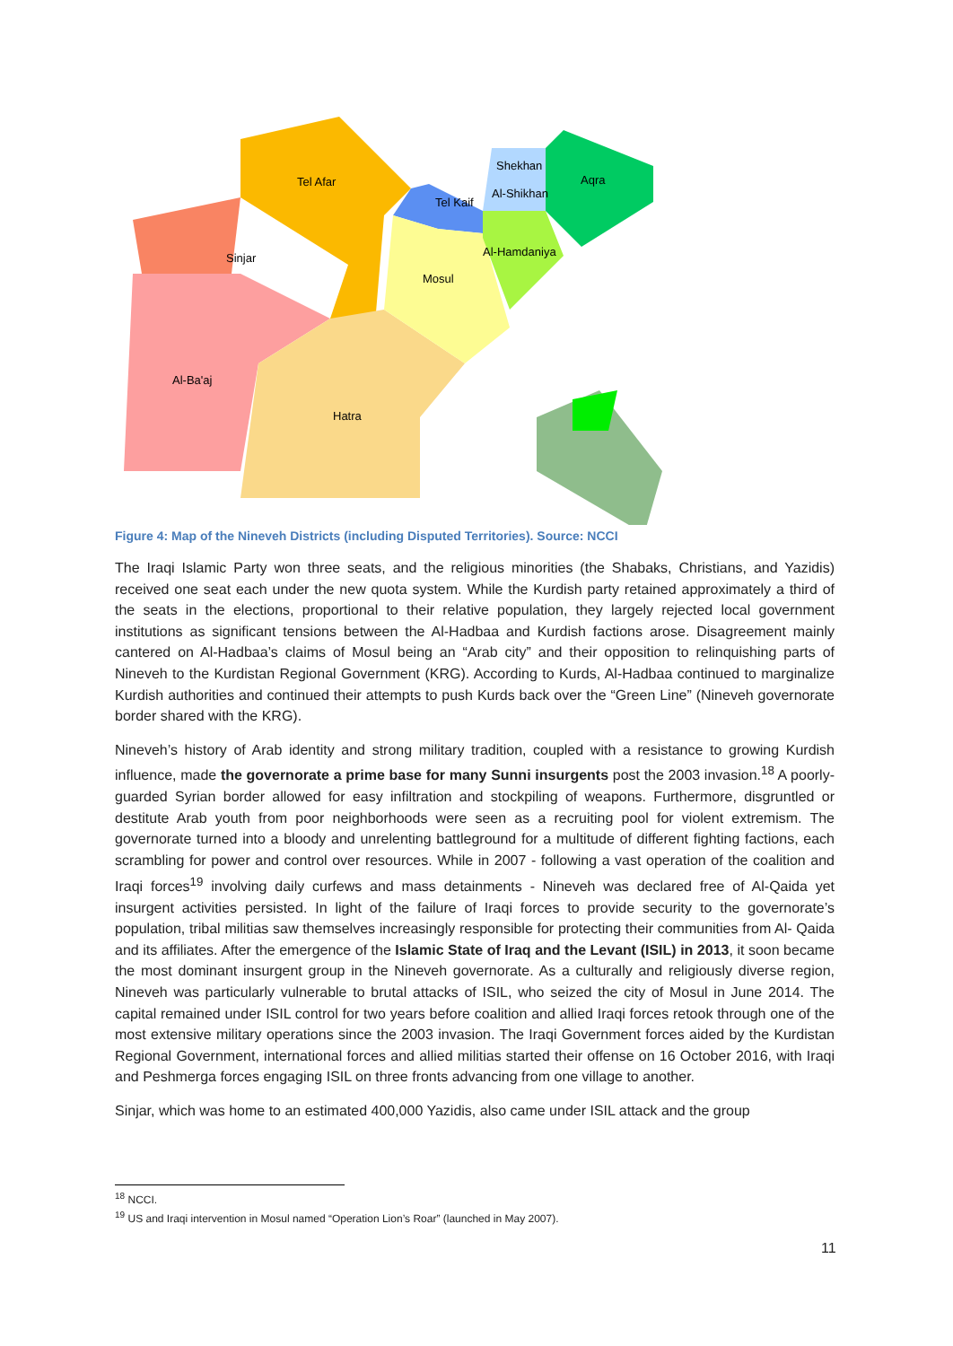Tel Afar
Shekhan
Al-Shikhan
Tel Kaif
Aqra
Al-Hamdaniya
Sinjar
Mosul
Al-Ba'aj
Hatra
Figure 4: Map of the Nineveh Districts (including Disputed Territories). Source: NCCI
The Iraqi Islamic Party won three seats, and the religious minorities (the Shabaks, Christians, and Yazidis) received one seat each under the new quota system. While the Kurdish party retained approximately a third of the seats in the elections, proportional to their relative population, they largely rejected local government institutions as significant tensions between the Al-Hadbaa and Kurdish factions arose. Disagreement mainly cantered on Al-Hadbaa’s claims of Mosul being an “Arab city” and their opposition to relinquishing parts of Nineveh to the Kurdistan Regional Government (KRG). According to Kurds, Al-Hadbaa continued to marginalize Kurdish authorities and continued their attempts to push Kurds back over the “Green Line” (Nineveh governorate border shared with the KRG).
Nineveh’s history of Arab identity and strong military tradition, coupled with a resistance to growing Kurdish influence, made the governorate a prime base for many Sunni insurgents post the 2003 invasion.<sup>18</sup> A poorly-guarded Syrian border allowed for easy infiltration and stockpiling of weapons. Furthermore, disgruntled or destitute Arab youth from poor neighborhoods were seen as a recruiting pool for violent extremism. The governorate turned into a bloody and unrelenting battleground for a multitude of different fighting factions, each scrambling for power and control over resources. While in 2007 - following a vast operation of the coalition and Iraqi forces<sup>19</sup> involving daily curfews and mass detainments - Nineveh was declared free of Al-Qaida yet insurgent activities persisted. In light of the failure of Iraqi forces to provide security to the governorate’s population, tribal militias saw themselves increasingly responsible for protecting their communities from Al- Qaida and its affiliates. After the emergence of the Islamic State of Iraq and the Levant (ISIL) in 2013, it soon became the most dominant insurgent group in the Nineveh governorate. As a culturally and religiously diverse region, Nineveh was particularly vulnerable to brutal attacks of ISIL, who seized the city of Mosul in June 2014. The capital remained under ISIL control for two years before coalition and allied Iraqi forces retook through one of the most extensive military operations since the 2003 invasion. The Iraqi Government forces aided by the Kurdistan Regional Government, international forces and allied militias started their offense on 16 October 2016, with Iraqi and Peshmerga forces engaging ISIL on three fronts advancing from one village to another.
Sinjar, which was home to an estimated 400,000 Yazidis, also came under ISIL attack and the group
<sup>18</sup> NCCI.
<sup>19</sup> US and Iraqi intervention in Mosul named “Operation Lion’s Roar” (launched in May 2007).
11